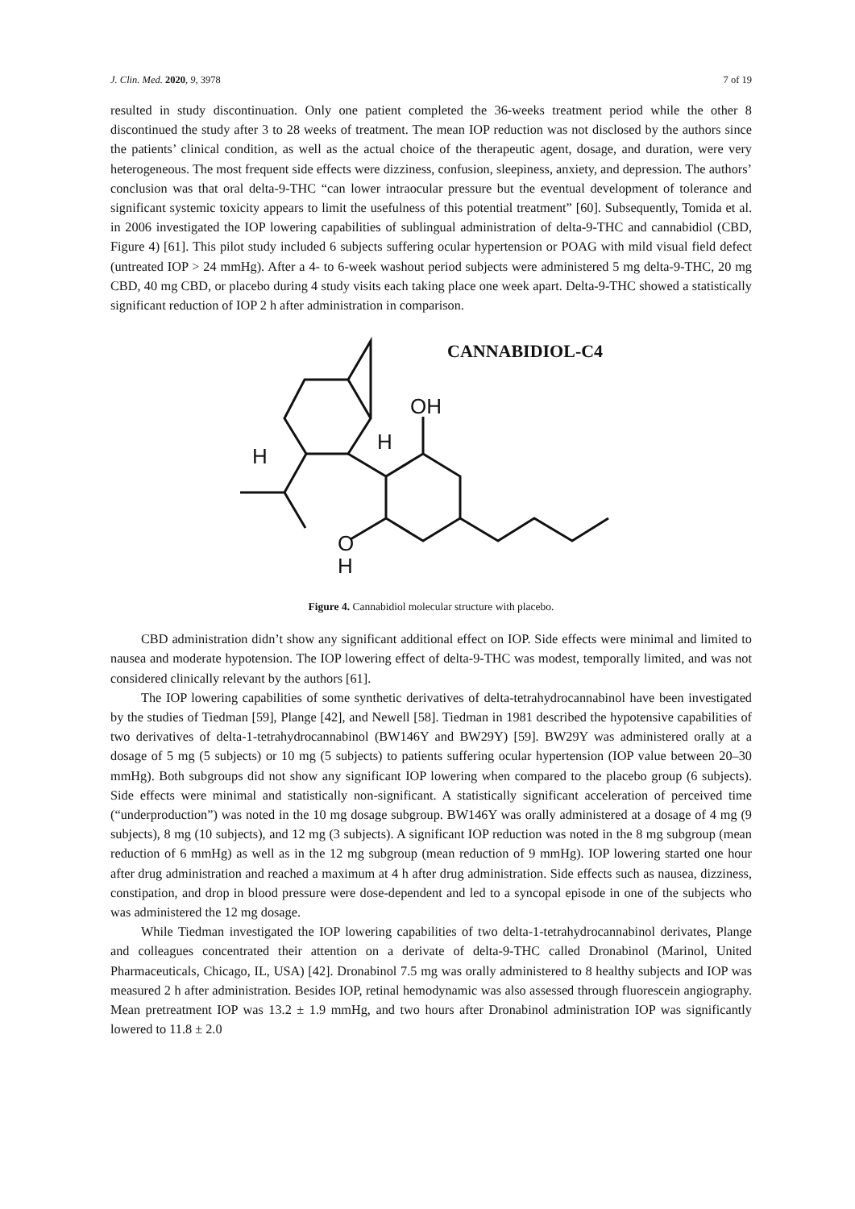J. Clin. Med. 2020, 9, 3978 7 of 19
resulted in study discontinuation. Only one patient completed the 36-weeks treatment period while the other 8 discontinued the study after 3 to 28 weeks of treatment. The mean IOP reduction was not disclosed by the authors since the patients’ clinical condition, as well as the actual choice of the therapeutic agent, dosage, and duration, were very heterogeneous. The most frequent side effects were dizziness, confusion, sleepiness, anxiety, and depression. The authors’ conclusion was that oral delta-9-THC “can lower intraocular pressure but the eventual development of tolerance and significant systemic toxicity appears to limit the usefulness of this potential treatment” [60]. Subsequently, Tomida et al. in 2006 investigated the IOP lowering capabilities of sublingual administration of delta-9-THC and cannabidiol (CBD, Figure 4) [61]. This pilot study included 6 subjects suffering ocular hypertension or POAG with mild visual field defect (untreated IOP > 24 mmHg). After a 4- to 6-week washout period subjects were administered 5 mg delta-9-THC, 20 mg CBD, 40 mg CBD, or placebo during 4 study visits each taking place one week apart. Delta-9-THC showed a statistically significant reduction of IOP 2 h after administration in comparison.
CANNABIDIOL-C4
OH
H
H
O
H
Figure 4. Cannabidiol molecular structure with placebo.
CBD administration didn’t show any significant additional effect on IOP. Side effects were minimal and limited to nausea and moderate hypotension. The IOP lowering effect of delta-9-THC was modest, temporally limited, and was not considered clinically relevant by the authors [61].
The IOP lowering capabilities of some synthetic derivatives of delta-tetrahydrocannabinol have been investigated by the studies of Tiedman [59], Plange [42], and Newell [58]. Tiedman in 1981 described the hypotensive capabilities of two derivatives of delta-1-tetrahydrocannabinol (BW146Y and BW29Y) [59]. BW29Y was administered orally at a dosage of 5 mg (5 subjects) or 10 mg (5 subjects) to patients suffering ocular hypertension (IOP value between 20–30 mmHg). Both subgroups did not show any significant IOP lowering when compared to the placebo group (6 subjects). Side effects were minimal and statistically non-significant. A statistically significant acceleration of perceived time (“underproduction”) was noted in the 10 mg dosage subgroup. BW146Y was orally administered at a dosage of 4 mg (9 subjects), 8 mg (10 subjects), and 12 mg (3 subjects). A significant IOP reduction was noted in the 8 mg subgroup (mean reduction of 6 mmHg) as well as in the 12 mg subgroup (mean reduction of 9 mmHg). IOP lowering started one hour after drug administration and reached a maximum at 4 h after drug administration. Side effects such as nausea, dizziness, constipation, and drop in blood pressure were dose-dependent and led to a syncopal episode in one of the subjects who was administered the 12 mg dosage.
While Tiedman investigated the IOP lowering capabilities of two delta-1-tetrahydrocannabinol derivates, Plange and colleagues concentrated their attention on a derivate of delta-9-THC called Dronabinol (Marinol, United Pharmaceuticals, Chicago, IL, USA) [42]. Dronabinol 7.5 mg was orally administered to 8 healthy subjects and IOP was measured 2 h after administration. Besides IOP, retinal hemodynamic was also assessed through fluorescein angiography. Mean pretreatment IOP was 13.2 ± 1.9 mmHg, and two hours after Dronabinol administration IOP was significantly lowered to 11.8 ± 2.0